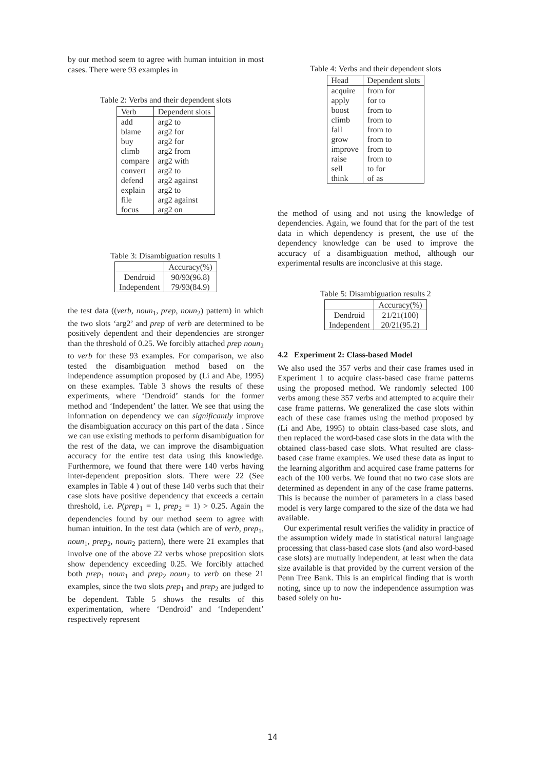by our method seem to agree with human intuition in most cases. There were 93 examples in
Table 2: Verbs and their dependent slots
| Verb | Dependent slots |
| --- | --- |
| add | arg2 to |
| blame | arg2 for |
| buy | arg2 for |
| climb | arg2 from |
| compare | arg2 with |
| convert | arg2 to |
| defend | arg2 against |
| explain | arg2 to |
| file | arg2 against |
| focus | arg2 on |
Table 3: Disambiguation results 1
| | Accuracy(%) |
| --- | --- |
| Dendroid | 90/93(96.8) |
| Independent | 79/93(84.9) |
the test data ((verb, noun<sub>1</sub>, prep, noun<sub>2</sub>) pattern) in which the two slots ‘arg2’ and prep of verb are determined to be positively dependent and their dependencies are stronger than the threshold of 0.25. We forcibly attached prep noun<sub>2</sub> to verb for these 93 examples. For comparison, we also tested the disambiguation method based on the independence assumption proposed by (Li and Abe, 1995) on these examples. Table 3 shows the results of these experiments, where ‘Dendroid’ stands for the former method and ‘Independent’ the latter. We see that using the information on dependency we can significantly improve the disambiguation accuracy on this part of the data . Since we can use existing methods to perform disambiguation for the rest of the data, we can improve the disambiguation accuracy for the entire test data using this knowledge. Furthermore, we found that there were 140 verbs having inter-dependent preposition slots. There were 22 (See examples in Table 4 ) out of these 140 verbs such that their case slots have positive dependency that exceeds a certain threshold, i.e. P(prep<sub>1</sub> = 1, prep<sub>2</sub> = 1) > 0.25. Again the dependencies found by our method seem to agree with human intuition. In the test data (which are of verb, prep<sub>1</sub>, noun<sub>1</sub>, prep<sub>2</sub>, noun<sub>2</sub> pattern), there were 21 examples that involve one of the above 22 verbs whose preposition slots show dependency exceeding 0.25. We forcibly attached both prep<sub>1</sub> noun<sub>1</sub> and prep<sub>2</sub> noun<sub>2</sub> to verb on these 21 examples, since the two slots prep<sub>1</sub> and prep<sub>2</sub> are judged to be dependent. Table 5 shows the results of this experimentation, where ‘Dendroid’ and ‘Independent’ respectively represent
Table 4: Verbs and their dependent slots
| Head | Dependent slots |
| --- | --- |
| acquire | from for |
| apply | for to |
| boost | from to |
| climb | from to |
| fall | from to |
| grow | from to |
| improve | from to |
| raise | from to |
| sell | to for |
| think | of as |
the method of using and not using the knowledge of dependencies. Again, we found that for the part of the test data in which dependency is present, the use of the dependency knowledge can be used to improve the accuracy of a disambiguation method, although our experimental results are inconclusive at this stage.
Table 5: Disambiguation results 2
| | Accuracy(%) |
| --- | --- |
| Dendroid | 21/21(100) |
| Independent | 20/21(95.2) |
4.2 Experiment 2: Class-based Model
We also used the 357 verbs and their case frames used in Experiment 1 to acquire class-based case frame patterns using the proposed method. We randomly selected 100 verbs among these 357 verbs and attempted to acquire their case frame patterns. We generalized the case slots within each of these case frames using the method proposed by (Li and Abe, 1995) to obtain class-based case slots, and then replaced the word-based case slots in the data with the obtained class-based case slots. What resulted are class-based case frame examples. We used these data as input to the learning algorithm and acquired case frame patterns for each of the 100 verbs. We found that no two case slots are determined as dependent in any of the case frame patterns. This is because the number of parameters in a class based model is very large compared to the size of the data we had available.
Our experimental result verifies the validity in practice of the assumption widely made in statistical natural language processing that class-based case slots (and also word-based case slots) are mutually independent, at least when the data size available is that provided by the current version of the Penn Tree Bank. This is an empirical finding that is worth noting, since up to now the independence assumption was based solely on hu-
14